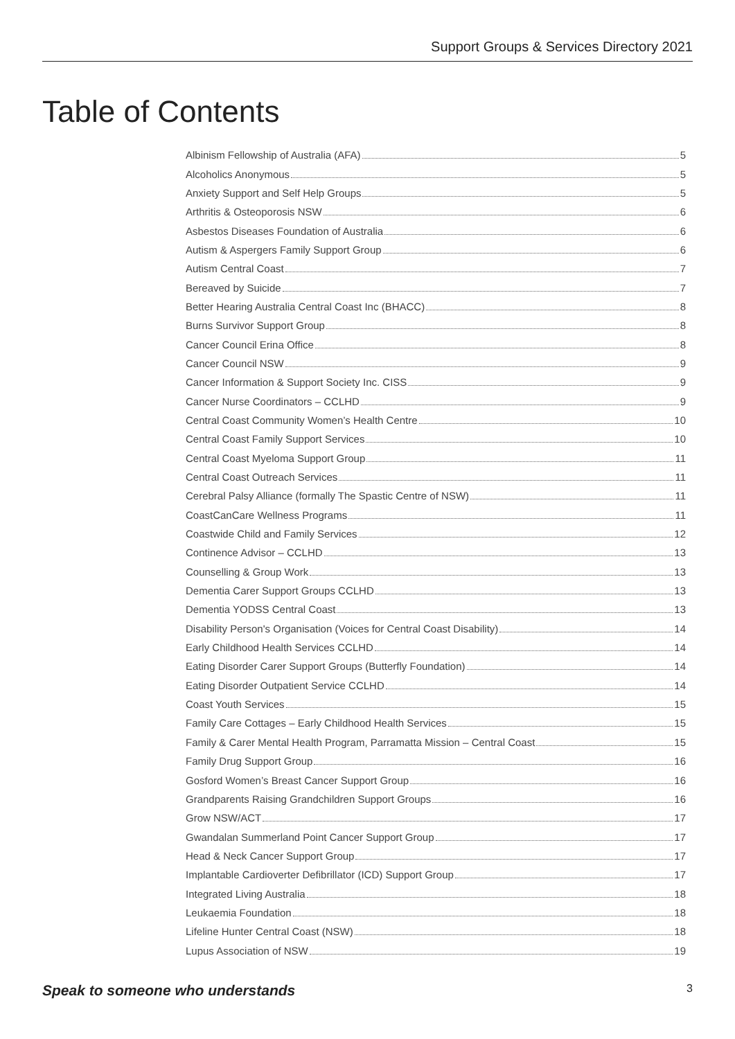Support Groups & Services Directory 2021
Table of Contents
Albinism Fellowship of Australia (AFA) 5
Alcoholics Anonymous 5
Anxiety Support and Self Help Groups 5
Arthritis & Osteoporosis NSW 6
Asbestos Diseases Foundation of Australia 6
Autism & Aspergers Family Support Group 6
Autism Central Coast 7
Bereaved by Suicide 7
Better Hearing Australia Central Coast Inc (BHACC) 8
Burns Survivor Support Group 8
Cancer Council Erina Office 8
Cancer Council NSW 9
Cancer Information & Support Society Inc. CISS 9
Cancer Nurse Coordinators – CCLHD 9
Central Coast Community Women’s Health Centre 10
Central Coast Family Support Services 10
Central Coast Myeloma Support Group 11
Central Coast Outreach Services 11
Cerebral Palsy Alliance (formally The Spastic Centre of NSW) 11
CoastCanCare Wellness Programs 11
Coastwide Child and Family Services 12
Continence Advisor – CCLHD 13
Counselling & Group Work 13
Dementia Carer Support Groups CCLHD 13
Dementia YODSS Central Coast 13
Disability Person's Organisation (Voices for Central Coast Disability) 14
Early Childhood Health Services CCLHD 14
Eating Disorder Carer Support Groups (Butterfly Foundation) 14
Eating Disorder Outpatient Service CCLHD 14
Coast Youth Services 15
Family Care Cottages – Early Childhood Health Services 15
Family & Carer Mental Health Program, Parramatta Mission – Central Coast 15
Family Drug Support Group 16
Gosford Women’s Breast Cancer Support Group 16
Grandparents Raising Grandchildren Support Groups 16
Grow NSW/ACT 17
Gwandalan Summerland Point Cancer Support Group 17
Head & Neck Cancer Support Group 17
Implantable Cardioverter Defibrillator (ICD) Support Group 17
Integrated Living Australia 18
Leukaemia Foundation 18
Lifeline Hunter Central Coast (NSW) 18
Lupus Association of NSW 19
Speak to someone who understands 3